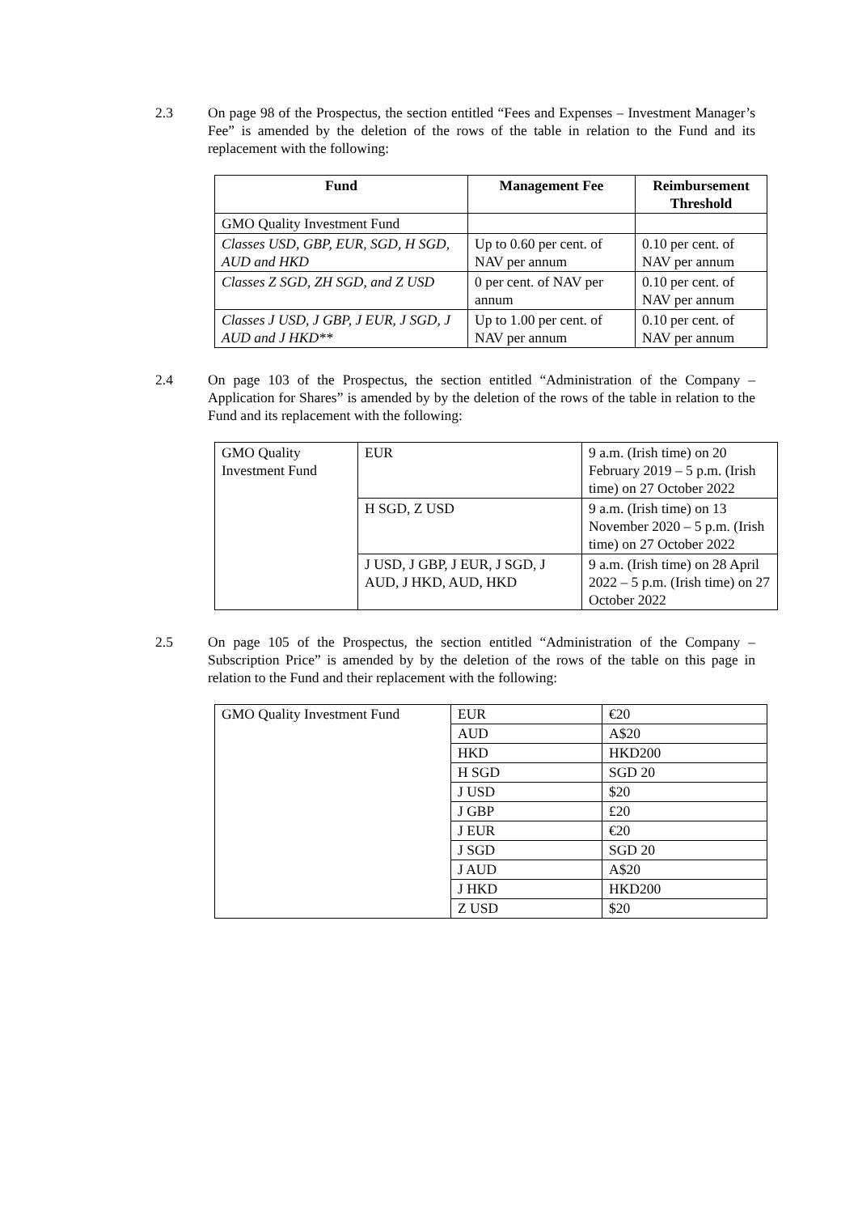2.3 On page 98 of the Prospectus, the section entitled “Fees and Expenses – Investment Manager’s Fee” is amended by the deletion of the rows of the table in relation to the Fund and its replacement with the following:
| Fund | Management Fee | Reimbursement Threshold |
| --- | --- | --- |
| GMO Quality Investment Fund | | |
| Classes USD, GBP, EUR, SGD, H SGD, AUD and HKD | Up to 0.60 per cent. of NAV per annum | 0.10 per cent. of NAV per annum |
| Classes Z SGD, ZH SGD, and Z USD | 0 per cent. of NAV per annum | 0.10 per cent. of NAV per annum |
| Classes J USD, J GBP, J EUR, J SGD, J AUD and J HKD** | Up to 1.00 per cent. of NAV per annum | 0.10 per cent. of NAV per annum |
2.4 On page 103 of the Prospectus, the section entitled “Administration of the Company – Application for Shares” is amended by by the deletion of the rows of the table in relation to the Fund and its replacement with the following:
| GMO Quality Investment Fund | EUR | 9 a.m. (Irish time) on 20 February 2019 – 5 p.m. (Irish time) on 27 October 2022 |
| | H SGD, Z USD | 9 a.m. (Irish time) on 13 November 2020 – 5 p.m. (Irish time) on 27 October 2022 |
| | J USD, J GBP, J EUR, J SGD, J AUD, J HKD, AUD, HKD | 9 a.m. (Irish time) on 28 April 2022 – 5 p.m. (Irish time) on 27 October 2022 |
2.5 On page 105 of the Prospectus, the section entitled “Administration of the Company – Subscription Price” is amended by by the deletion of the rows of the table on this page in relation to the Fund and their replacement with the following:
| GMO Quality Investment Fund | EUR | €20 |
| | AUD | A$20 |
| | HKD | HKD200 |
| | H SGD | SGD 20 |
| | J USD | $20 |
| | J GBP | £20 |
| | J EUR | €20 |
| | J SGD | SGD 20 |
| | J AUD | A$20 |
| | J HKD | HKD200 |
| | Z USD | $20 |